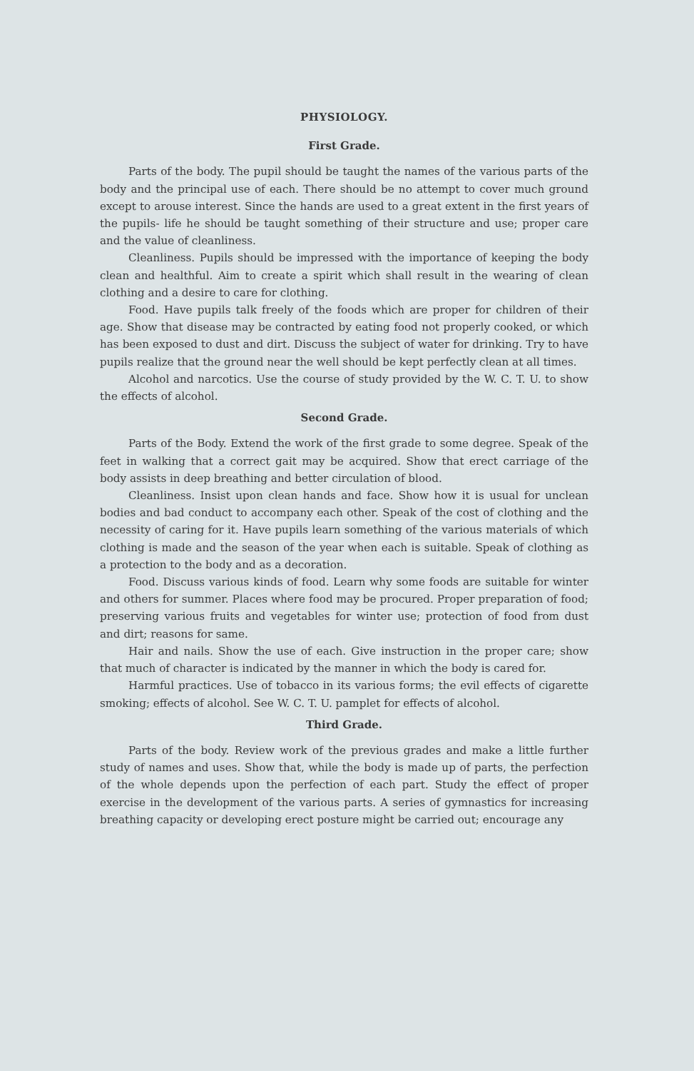PHYSIOLOGY.
First Grade.
Parts of the body. The pupil should be taught the names of the various parts of the body and the principal use of each. There should be no attempt to cover much ground except to arouse interest. Since the hands are used to a great extent in the first years of the pupils- life he should be taught something of their structure and use; proper care and the value of cleanliness.
Cleanliness. Pupils should be impressed with the importance of keeping the body clean and healthful. Aim to create a spirit which shall result in the wearing of clean clothing and a desire to care for clothing.
Food. Have pupils talk freely of the foods which are proper for children of their age. Show that disease may be contracted by eating food not properly cooked, or which has been exposed to dust and dirt. Discuss the subject of water for drinking. Try to have pupils realize that the ground near the well should be kept perfectly clean at all times.
Alcohol and narcotics. Use the course of study provided by the W. C. T. U. to show the effects of alcohol.
Second Grade.
Parts of the Body. Extend the work of the first grade to some degree. Speak of the feet in walking that a correct gait may be acquired. Show that erect carriage of the body assists in deep breathing and better circulation of blood.
Cleanliness. Insist upon clean hands and face. Show how it is usual for unclean bodies and bad conduct to accompany each other. Speak of the cost of clothing and the necessity of caring for it. Have pupils learn something of the various materials of which clothing is made and the season of the year when each is suitable. Speak of clothing as a protection to the body and as a decoration.
Food. Discuss various kinds of food. Learn why some foods are suitable for winter and others for summer. Places where food may be procured. Proper preparation of food; preserving various fruits and vegetables for winter use; protection of food from dust and dirt; reasons for same.
Hair and nails. Show the use of each. Give instruction in the proper care; show that much of character is indicated by the manner in which the body is cared for.
Harmful practices. Use of tobacco in its various forms; the evil effects of cigarette smoking; effects of alcohol. See W. C. T. U. pamplet for effects of alcohol.
Third Grade.
Parts of the body. Review work of the previous grades and make a little further study of names and uses. Show that, while the body is made up of parts, the perfection of the whole depends upon the perfection of each part. Study the effect of proper exercise in the development of the various parts. A series of gymnastics for increasing breathing capacity or developing erect posture might be carried out; encourage any